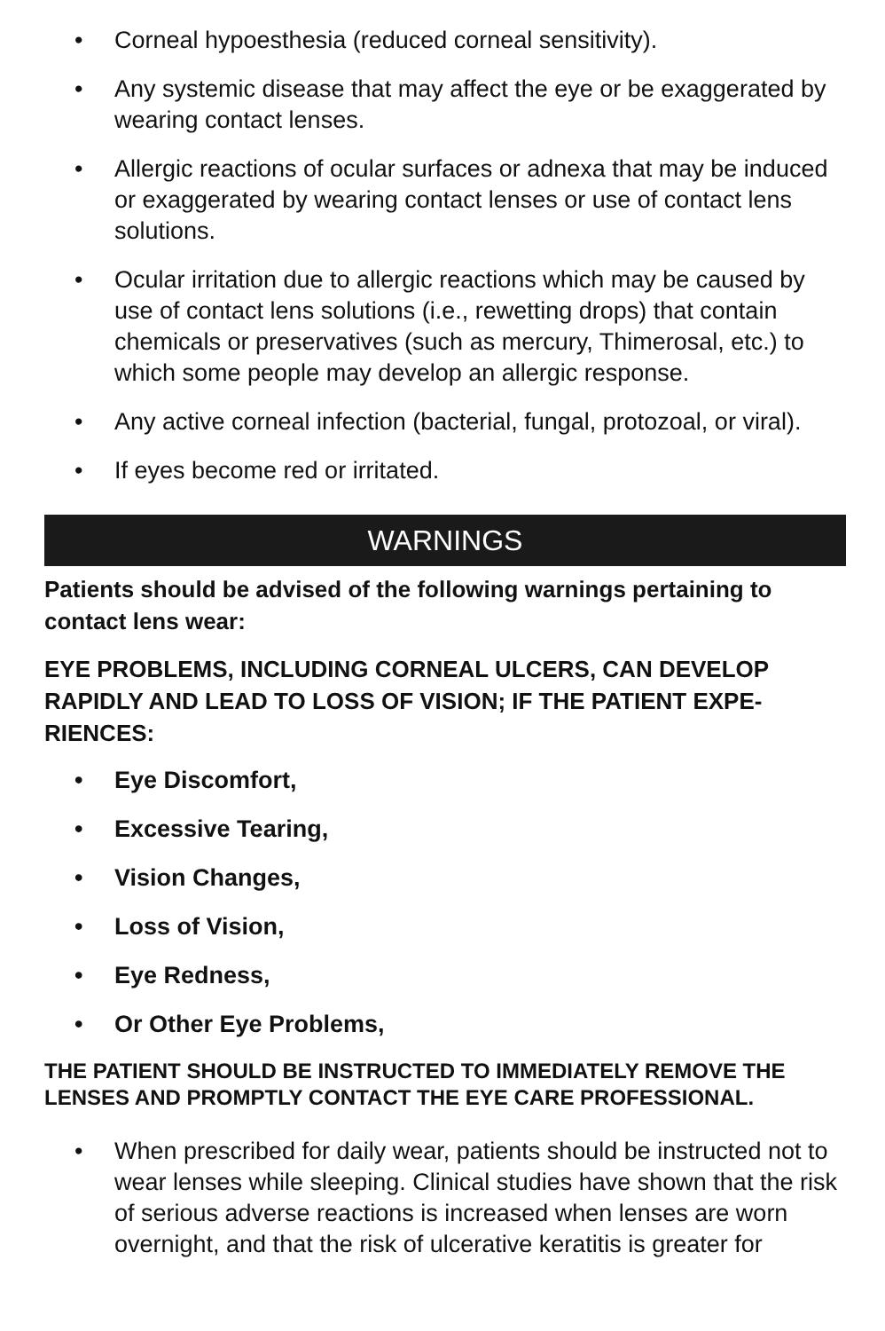• Corneal hypoesthesia (reduced corneal sensitivity).
• Any systemic disease that may affect the eye or be exaggerated by wearing contact lenses.
• Allergic reactions of ocular surfaces or adnexa that may be induced or exaggerated by wearing contact lenses or use of contact lens solutions.
• Ocular irritation due to allergic reactions which may be caused by use of contact lens solutions (i.e., rewetting drops) that contain chemicals or preservatives (such as mercury, Thimerosal, etc.) to which some people may develop an allergic response.
• Any active corneal infection (bacterial, fungal, protozoal, or viral).
• If eyes become red or irritated.
WARNINGS
Patients should be advised of the following warnings pertaining to contact lens wear:
EYE PROBLEMS, INCLUDING CORNEAL ULCERS, CAN DEVELOP RAPIDLY AND LEAD TO LOSS OF VISION; IF THE PATIENT EXPE­RIENCES:
• Eye Discomfort,
• Excessive Tearing,
• Vision Changes,
• Loss of Vision,
• Eye Redness,
• Or Other Eye Problems,
THE PATIENT SHOULD BE INSTRUCTED TO IMMEDIATELY RE­MOVE THE LENSES AND PROMPTLY CONTACT THE EYE CARE PROFESSIONAL.
• When prescribed for daily wear, patients should be instructed not to wear lenses while sleeping. Clinical studies have shown that the risk of serious adverse reactions is increased when lenses are worn overnight, and that the risk of ulcerative keratitis is greater for